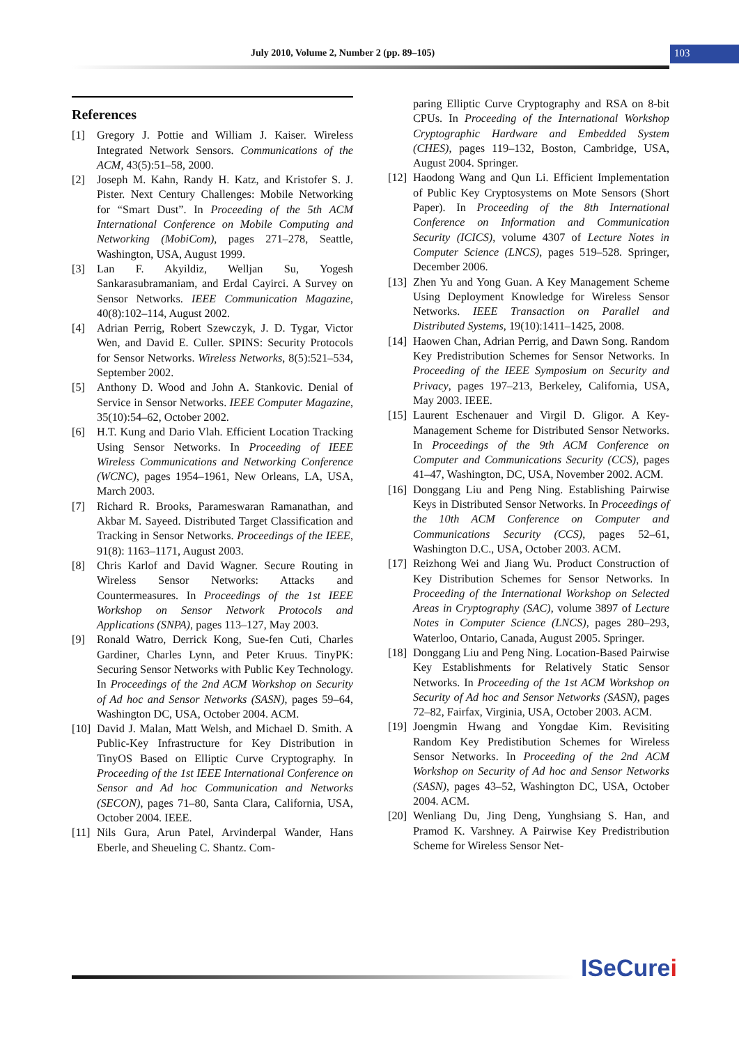July 2010, Volume 2, Number 2 (pp. 89–105)
103
References
[1] Gregory J. Pottie and William J. Kaiser. Wireless Integrated Network Sensors. Communications of the ACM, 43(5):51–58, 2000.
[2] Joseph M. Kahn, Randy H. Katz, and Kristofer S. J. Pister. Next Century Challenges: Mobile Networking for “Smart Dust”. In Proceeding of the 5th ACM International Conference on Mobile Computing and Networking (MobiCom), pages 271–278, Seattle, Washington, USA, August 1999.
[3] Lan F. Akyildiz, Welljan Su, Yogesh Sankarasubramaniam, and Erdal Cayirci. A Survey on Sensor Networks. IEEE Communication Magazine, 40(8):102–114, August 2002.
[4] Adrian Perrig, Robert Szewczyk, J. D. Tygar, Victor Wen, and David E. Culler. SPINS: Security Protocols for Sensor Networks. Wireless Networks, 8(5):521–534, September 2002.
[5] Anthony D. Wood and John A. Stankovic. Denial of Service in Sensor Networks. IEEE Computer Magazine, 35(10):54–62, October 2002.
[6] H.T. Kung and Dario Vlah. Efficient Location Tracking Using Sensor Networks. In Proceeding of IEEE Wireless Communications and Networking Conference (WCNC), pages 1954–1961, New Orleans, LA, USA, March 2003.
[7] Richard R. Brooks, Parameswaran Ramanathan, and Akbar M. Sayeed. Distributed Target Classification and Tracking in Sensor Networks. Proceedings of the IEEE, 91(8): 1163–1171, August 2003.
[8] Chris Karlof and David Wagner. Secure Routing in Wireless Sensor Networks: Attacks and Countermeasures. In Proceedings of the 1st IEEE Workshop on Sensor Network Protocols and Applications (SNPA), pages 113–127, May 2003.
[9] Ronald Watro, Derrick Kong, Sue-fen Cuti, Charles Gardiner, Charles Lynn, and Peter Kruus. TinyPK: Securing Sensor Networks with Public Key Technology. In Proceedings of the 2nd ACM Workshop on Security of Ad hoc and Sensor Networks (SASN), pages 59–64, Washington DC, USA, October 2004. ACM.
[10]
David J. Malan, Matt Welsh, and Michael D. Smith. A Public-Key Infrastructure for Key Distribution in TinyOS Based on Elliptic Curve Cryptography. In Proceeding of the 1st IEEE International Conference on Sensor and Ad hoc Communication and Networks (SECON), pages 71–80, Santa Clara, California, USA, October 2004. IEEE.
[11]
Nils Gura, Arun Patel, Arvinderpal Wander, Hans Eberle, and Sheueling C. Shantz. Com-
paring Elliptic Curve Cryptography and RSA on 8-bit CPUs. In Proceeding of the International Workshop Cryptographic Hardware and Embedded System (CHES), pages 119–132, Boston, Cambridge, USA, August 2004. Springer.
[12]
Haodong Wang and Qun Li. Efficient Implementation of Public Key Cryptosystems on Mote Sensors (Short Paper). In Proceeding of the 8th International Conference on Information and Communication Security (ICICS), volume 4307 of Lecture Notes in Computer Science (LNCS), pages 519–528. Springer, December 2006.
[13]
Zhen Yu and Yong Guan. A Key Management Scheme Using Deployment Knowledge for Wireless Sensor Networks. IEEE Transaction on Parallel and Distributed Systems, 19(10):1411–1425, 2008.
[14]
Haowen Chan, Adrian Perrig, and Dawn Song. Random Key Predistribution Schemes for Sensor Networks. In Proceeding of the IEEE Symposium on Security and Privacy, pages 197–213, Berkeley, California, USA, May 2003. IEEE.
[15]
Laurent Eschenauer and Virgil D. Gligor. A Key-Management Scheme for Distributed Sensor Networks. In Proceedings of the 9th ACM Conference on Computer and Communications Security (CCS), pages 41–47, Washington, DC, USA, November 2002. ACM.
[16]
Donggang Liu and Peng Ning. Establishing Pairwise Keys in Distributed Sensor Networks. In Proceedings of the 10th ACM Conference on Computer and Communications Security (CCS), pages 52–61, Washington D.C., USA, October 2003. ACM.
[17]
Reizhong Wei and Jiang Wu. Product Construction of Key Distribution Schemes for Sensor Networks. In Proceeding of the International Workshop on Selected Areas in Cryptography (SAC), volume 3897 of Lecture Notes in Computer Science (LNCS), pages 280–293, Waterloo, Ontario, Canada, August 2005. Springer.
[18]
Donggang Liu and Peng Ning. Location-Based Pairwise Key Establishments for Relatively Static Sensor Networks. In Proceeding of the 1st ACM Workshop on Security of Ad hoc and Sensor Networks (SASN), pages 72–82, Fairfax, Virginia, USA, October 2003. ACM.
[19]
Joengmin Hwang and Yongdae Kim. Revisiting Random Key Predistibution Schemes for Wireless Sensor Networks. In Proceeding of the 2nd ACM Workshop on Security of Ad hoc and Sensor Networks (SASN), pages 43–52, Washington DC, USA, October 2004. ACM.
[20]
Wenliang Du, Jing Deng, Yunghsiang S. Han, and Pramod K. Varshney. A Pairwise Key Predistribution Scheme for Wireless Sensor Net-
ISeCurei